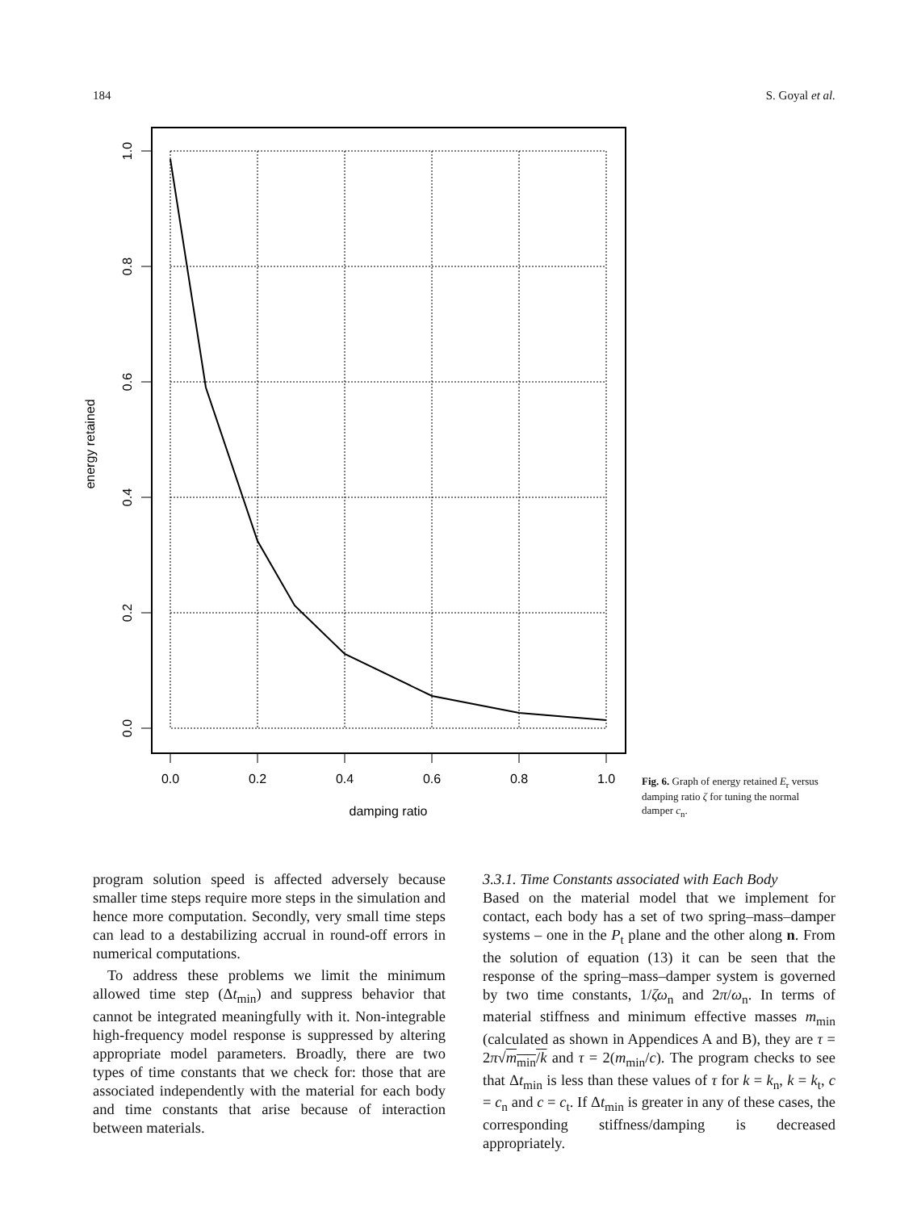184 S. Goyal et al.
1.0
0.8
0.6
0.4
0.2
0.0
energy retained
0.0
0.2
0.4
0.6
0.8
1.0
damping ratio
Fig. 6. Graph of energy retained E<sub>r</sub> versus damping ratio ζ for tuning the normal damper c<sub>n</sub>.
program solution speed is affected adversely because smaller time steps require more steps in the simulation and hence more computation. Secondly, very small time steps can lead to a destabilizing accrual in round-off errors in numerical computations.
To address these problems we limit the minimum allowed time step (Δt<sub>min</sub>) and suppress behavior that cannot be integrated meaningfully with it. Non-integrable high-frequency model response is suppressed by altering appropriate model parameters. Broadly, there are two types of time constants that we check for: those that are associated independently with the material for each body and time constants that arise because of interaction between materials.
3.3.1. Time Constants associated with Each Body
Based on the material model that we implement for contact, each body has a set of two spring–mass–damper systems – one in the P<sub>t</sub> plane and the other along n. From the solution of equation (13) it can be seen that the response of the spring–mass–damper system is governed by two time constants, 1/ζω<sub>n</sub> and 2π/ω<sub>n</sub>. In terms of material stiffness and minimum effective masses m<sub>min</sub> (calculated as shown in Appendices A and B), they are τ = 2π√m<sub>min</sub>/k and τ = 2(m<sub>min</sub>/c). The program checks to see that Δt<sub>min</sub> is less than these values of τ for k = k<sub>n</sub>, k = k<sub>t</sub>, c = c<sub>n</sub> and c = c<sub>t</sub>. If Δt<sub>min</sub> is greater in any of these cases, the corresponding stiffness/damping is decreased appropriately.